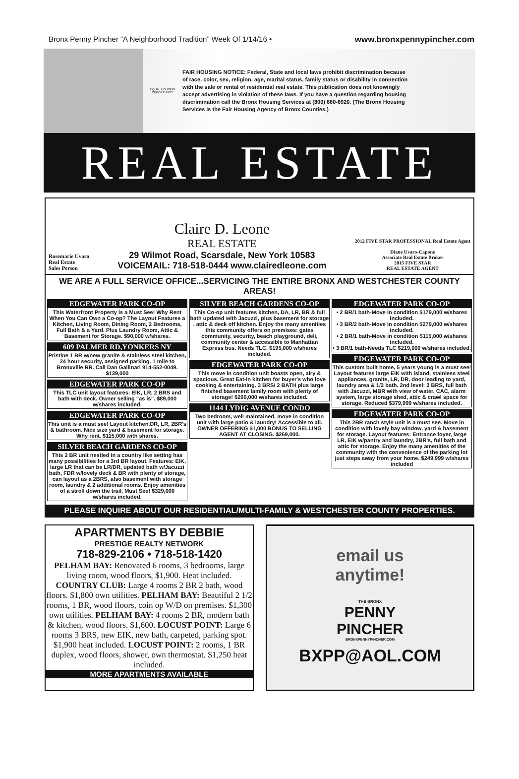Bronx Penny Pincher “A Neighborhood Tradition” Week Of 1/14/16 • www.bronxpennypincher.com
EQUAL HOUSING OPPORTUNITY
FAIR HOUSING NOTICE: Federal, State and local laws prohibit discrimination because of race, color, sex, religion, age, marital status, family status or disability in connection with the sale or rental of residential real estate. This publication does not knowingly accept advertising in violation of these laws. If you have a question regarding housing discrimination call the Bronx Housing Services at (800) 660-6920. (The Bronx Housing Services is the Fair Housing Agency of Bronx Counties.)
REAL ESTATE
Rosemarie Uvaro
Real Estate
Sales Person
Claire D. Leone
REAL ESTATE
29 Wilmot Road, Scarsdale, New York 10583
VOICEMAIL: 718-518-0444 www.clairedleone.com
2012 FIVE STAR PROFESSIONAL Real Estate Agent
Diane Uvaro-Capone
Associate Real Estate Broker
2015 FIVE STAR
REAL ESTATE AGENT
WE ARE A FULL SERVICE OFFICE...SERVICING THE ENTIRE BRONX AND WESTCHESTER COUNTY AREAS!
EDGEWATER PARK CO-OP
This Waterfront Property is a Must See! Why Rent When You Can Own a Co-op? The Layout Features a Kitchen, Living Room, Dining Room, 2 Bedrooms, Full Bath & a Yard. Plus Laundry Room, Attic & Basement for Storage. $90,000 w/shares.
609 PALMER RD,YONKERS NY
Pristine 1 BR w/new granite & stainless steel kitchen, 24 hour security, assigned parking. 1 mile to Bronxville RR. Call Dan Gallinari 914-552-0049. $139,000
EDGEWATER PARK CO-OP
This TLC unit layout features: EIK, LR, 2 BRS and bath with deck. Owner selling “as is”. $89,000 w/shares included.
EDGEWATER PARK CO-OP
This unit is a must see! Layout kitchen,DR, LR, 2BR's & bathroom. Nice size yard & basement for storage. Why rent. $115,000 with shares.
SILVER BEACH GARDENS CO-OP
This 2 BR unit nestled in a country like setting has many possibilities for a 3rd BR layout. Features: EIK, large LR that can be LR/DR, updated bath w/Jacuzzi bath, FDR w/lovely deck & BR with plenty of storage, can layout as a 2BRS, also basement with storage room, laundry & 2 additional rooms. Enjoy amenities of a stroll down the trail. Must See! $329,000 w/shares included.
SILVER BEACH GARDENS CO-OP
This Co-op unit features kitchen, DA, LR, BR & full bath updated with Jacuzzi, plus basement for storage , attic & deck off kitchen. Enjoy the many amenities this community offers on premises: gates community, security, beach playground, deli, community center & accessible to Manhattan Express bus. Needs TLC. $195,000 w/shares included.
EDGEWATER PARK CO-OP
This move in condition unit boasts open, airy & spacious. Great Eat-In kitchen for buyer's who love cooking & entertaining. 3 BRS/ 2 BATH plus large finished basement family room with plenty of storage! $299,000 w/shares included.
1144 LYDIG AVENUE CONDO
Two bedroom, well maintained, move in condition unit with large patio & laundry! Accessible to all. OWNER OFFERING $1,000 BONUS TO SELLING AGENT AT CLOSING. $269,000.
EDGEWATER PARK CO-OP
• 2 BR/1 bath-Move in condition $179,000 w/shares included.
• 3 BR/2 bath-Move in condition $279,000 w/shares included.
• 2 BR/1 bath-Move in condition $115,000 w/shares included.
• 3 BR/1 bath-Needs TLC $219,000 w/shares included.
EDGEWATER PARK CO-OP
This custom built home, 5 years young is a must see! Layout features large EIK with island, stainless steel appliances, granite, LR, DR, door leading to yard, laundry area & 1/2 bath. 2nd level: 3 BRS, full bath with Jacuzzi, MBR with view of water, CAC, alarm system, large storage shed, attic & crawl space for storage. Reduced $379,999 w/shares included.
EDGEWATER PARK CO-OP
This 2BR ranch style unit is a must see. Move in condition with lovely bay window, yard & basement for storage. Layout features: Entrance foyer, large LR, EIK w/pantry and laundry, 2BR's, full bath and attic for storage. Enjoy the many amenities of the community with the convenience of the parking lot just steps away from your home. $249,999 w/shares included
PLEASE INQUIRE ABOUT OUR RESIDENTIAL/MULTI-FAMILY & WESTCHESTER COUNTY PROPERTIES.
APARTMENTS BY DEBBIE
PRESTIGE REALTY NETWORK
718-829-2106 • 718-518-1420
PELHAM BAY: Renovated 6 rooms, 3 bedrooms, large living room, wood floors, $1,900. Heat included. COUNTRY CLUB: Large 4 rooms 2 BR 2 bath, wood floors. $1,800 own utilities. PELHAM BAY: Beautiful 2 1/2 rooms, 1 BR, wood floors, coin op W/D on premises. $1,300 own utilities. PELHAM BAY: 4 rooms 2 BR, modern bath & kitchen, wood floors. $1,600. LOCUST POINT: Large 6 rooms 3 BRS, new EIK, new bath, carpeted, parking spot. $1,900 heat included. LOCUST POINT: 2 rooms, 1 BR duplex, wood floors, shower, own thermostat. $1,250 heat included.
MORE APARTMENTS AVAILABLE
email us
anytime!
THE BRONX
PENNY
PINCHER
BRONXPENNYPINCHER.COM
BXPP@AOL.COM